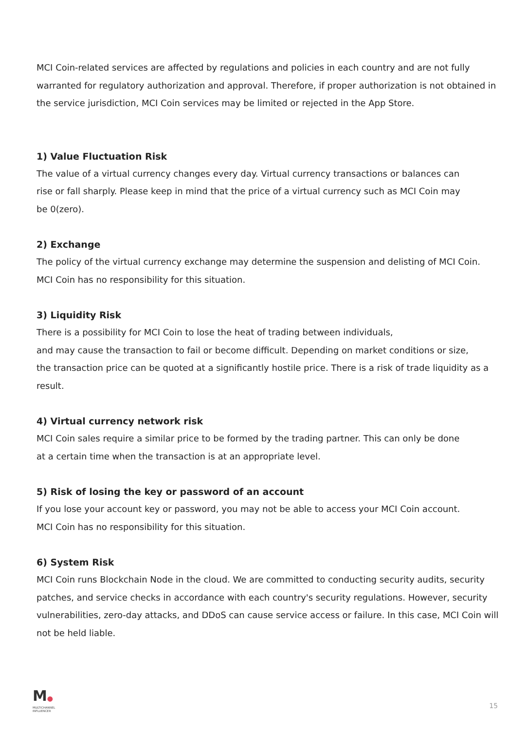MCI Coin-related services are affected by regulations and policies in each country and are not fully warranted for regulatory authorization and approval. Therefore, if proper authorization is not obtained in the service jurisdiction, MCI Coin services may be limited or rejected in the App Store.
1) Value Fluctuation Risk
The value of a virtual currency changes every day. Virtual currency transactions or balances can
rise or fall sharply. Please keep in mind that the price of a virtual currency such as MCI Coin may
be 0(zero).
2) Exchange
The policy of the virtual currency exchange may determine the suspension and delisting of MCI Coin.
MCI Coin has no responsibility for this situation.
3) Liquidity Risk
There is a possibility for MCI Coin to lose the heat of trading between individuals,
and may cause the transaction to fail or become difficult. Depending on market conditions or size,
the transaction price can be quoted at a significantly hostile price. There is a risk of trade liquidity as a result.
4) Virtual currency network risk
MCI Coin sales require a similar price to be formed by the trading partner. This can only be done
at a certain time when the transaction is at an appropriate level.
5) Risk of losing the key or password of an account
If you lose your account key or password, you may not be able to access your MCI Coin account.
MCI Coin has no responsibility for this situation.
6) System Risk
MCI Coin runs Blockchain Node in the cloud. We are committed to conducting security audits, security patches, and service checks in accordance with each country's security regulations. However, security vulnerabilities, zero-day attacks, and DDoS can cause service access or failure. In this case, MCI Coin will not be held liable.
M●
MULTICHANNEL
INFLUENCER
15